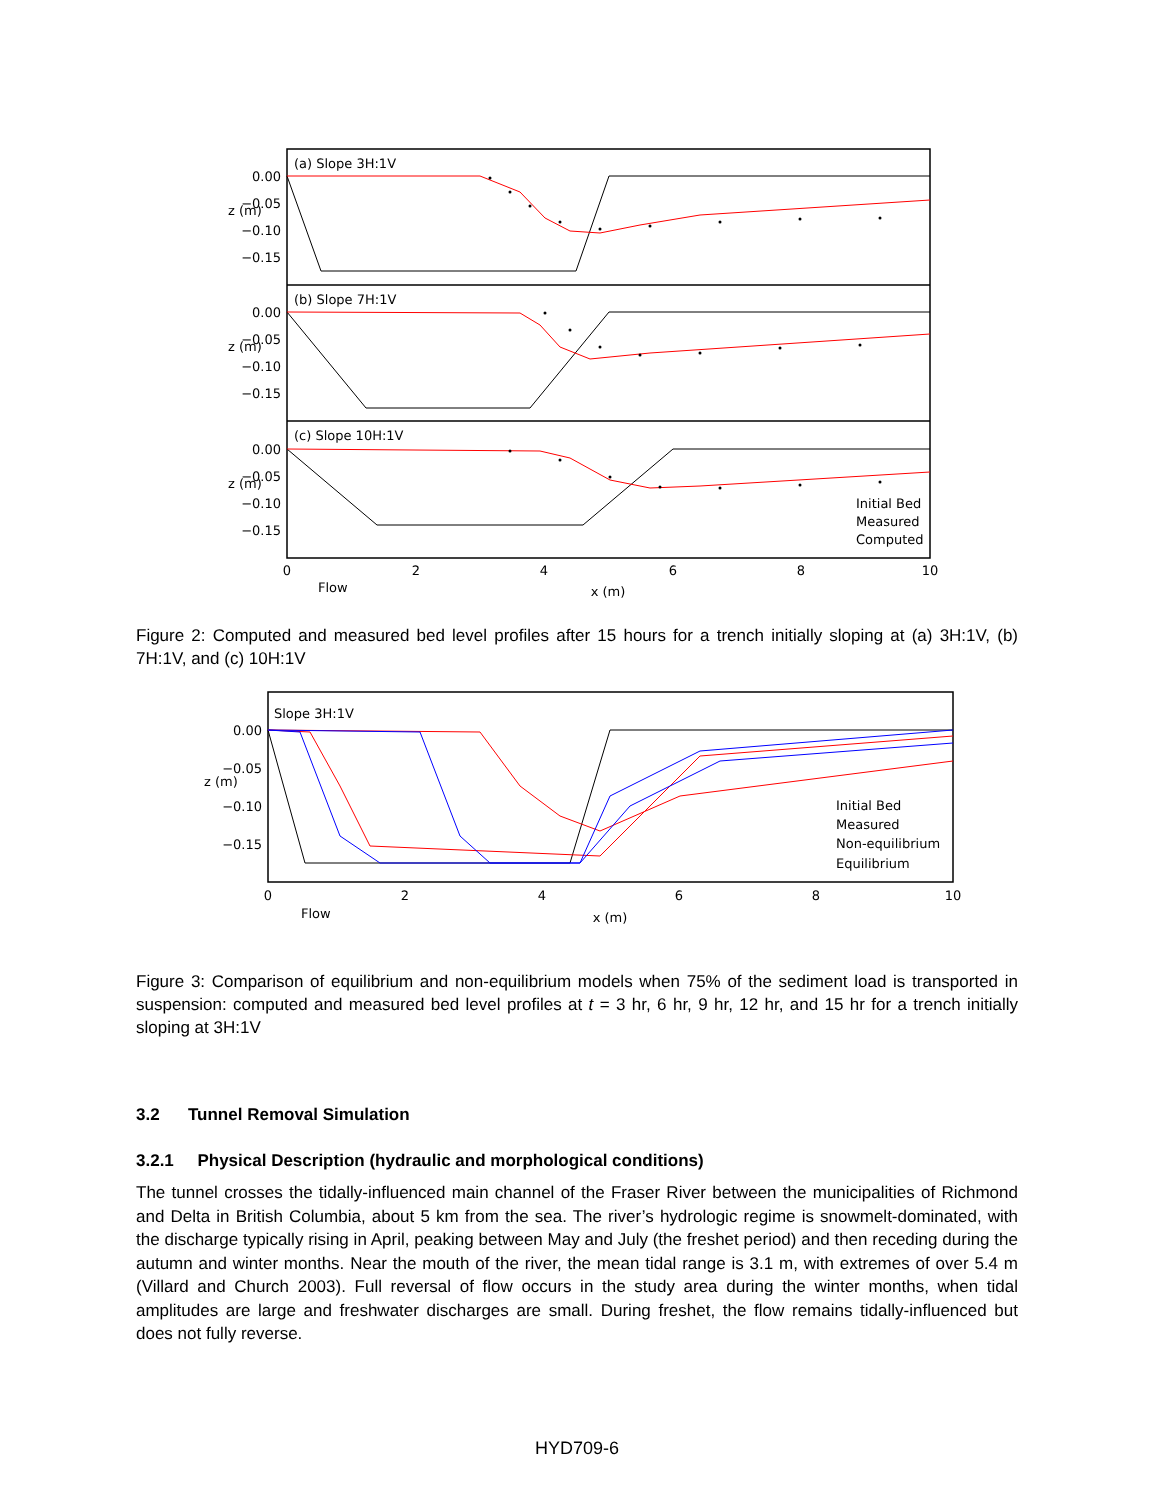(a) Slope 3H:1V
(b) Slope 7H:1V
(c) Slope 10H:1V
0.00
−0.05
−0.10
−0.15
0.00
−0.05
−0.10
−0.15
0.00
−0.05
−0.10
−0.15
z (m)
z (m)
z (m)
Initial Bed
Measured
Computed
0
2
4
6
8
10
x (m)
Flow
Figure 2: Computed and measured bed level profiles after 15 hours for a trench initially sloping at (a) 3H:1V, (b) 7H:1V, and (c) 10H:1V
Slope 3H:1V
0.00
−0.05
−0.10
−0.15
z (m)
Initial Bed
Measured
Non-equilibrium
Equilibrium
0
2
4
6
8
10
x (m)
Flow
Figure 3: Comparison of equilibrium and non-equilibrium models when 75% of the sediment load is transported in suspension: computed and measured bed level profiles at t = 3 hr, 6 hr, 9 hr, 12 hr, and 15 hr for a trench initially sloping at 3H:1V
3.2 Tunnel Removal Simulation
3.2.1 Physical Description (hydraulic and morphological conditions)
The tunnel crosses the tidally-influenced main channel of the Fraser River between the municipalities of Richmond and Delta in British Columbia, about 5 km from the sea. The river’s hydrologic regime is snowmelt-dominated, with the discharge typically rising in April, peaking between May and July (the freshet period) and then receding during the autumn and winter months. Near the mouth of the river, the mean tidal range is 3.1 m, with extremes of over 5.4 m (Villard and Church 2003). Full reversal of flow occurs in the study area during the winter months, when tidal amplitudes are large and freshwater discharges are small. During freshet, the flow remains tidally-influenced but does not fully reverse.
HYD709-6